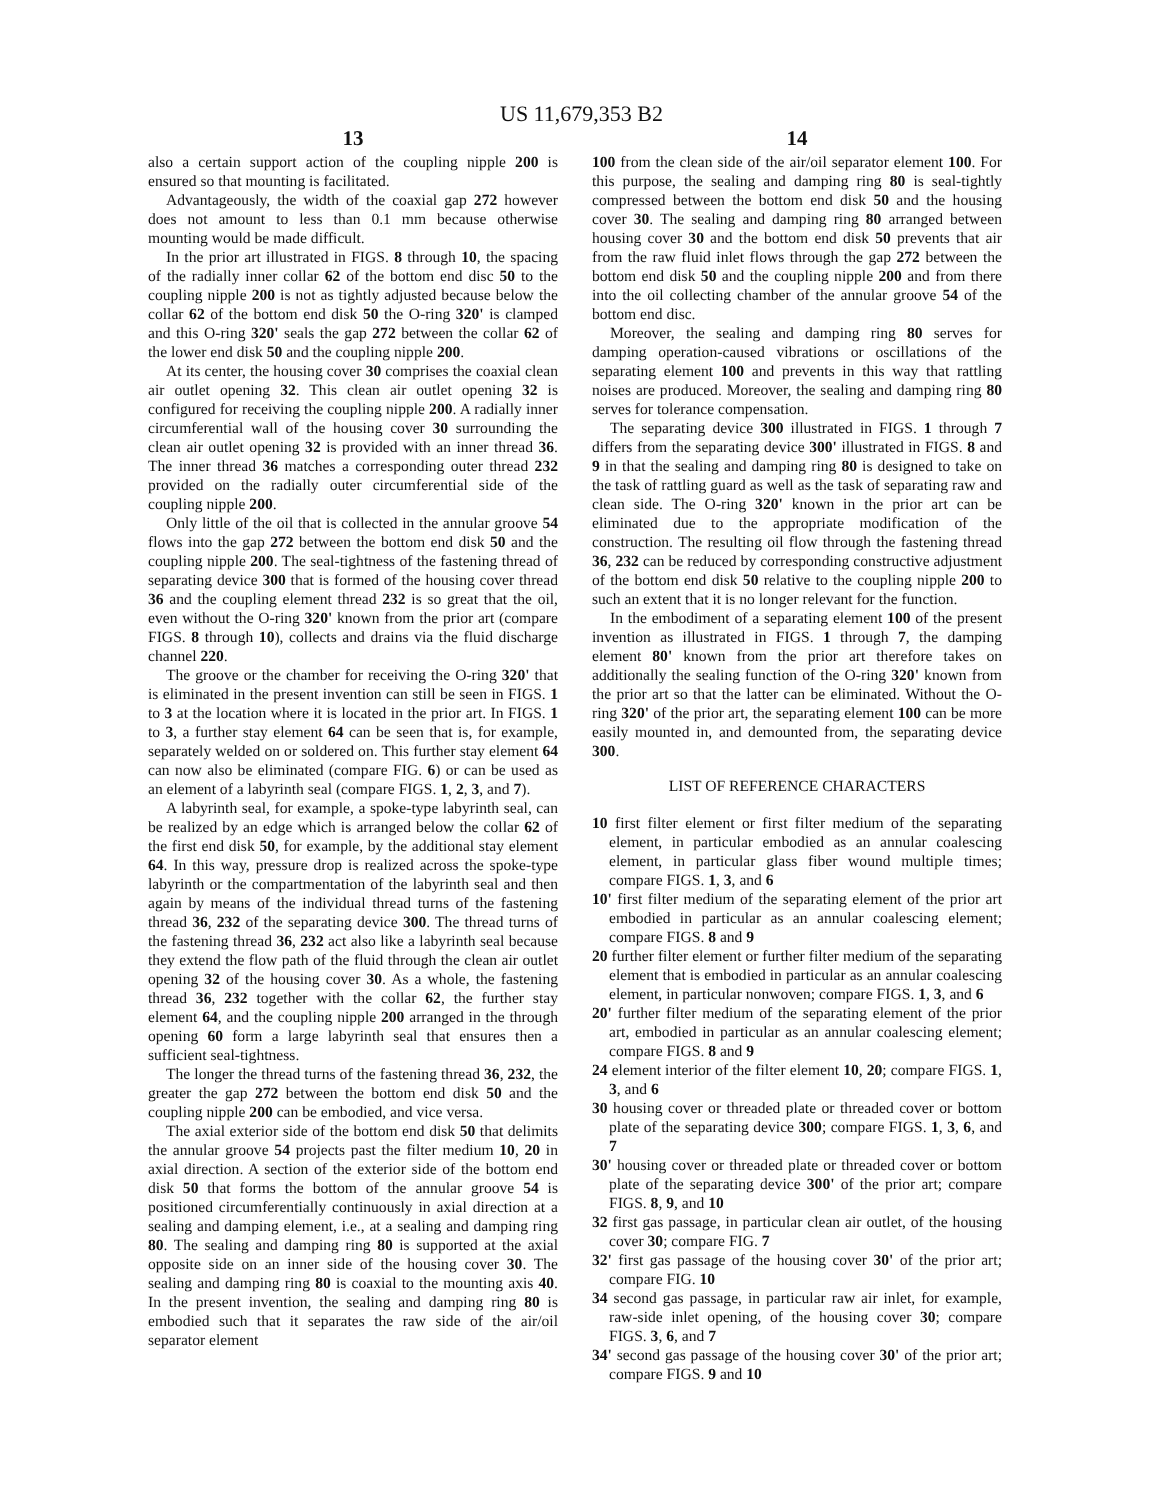US 11,679,353 B2
13
also a certain support action of the coupling nipple 200 is ensured so that mounting is facilitated.
Advantageously, the width of the coaxial gap 272 however does not amount to less than 0.1 mm because otherwise mounting would be made difficult.
In the prior art illustrated in FIGS. 8 through 10, the spacing of the radially inner collar 62 of the bottom end disc 50 to the coupling nipple 200 is not as tightly adjusted because below the collar 62 of the bottom end disk 50 the O-ring 320' is clamped and this O-ring 320' seals the gap 272 between the collar 62 of the lower end disk 50 and the coupling nipple 200.
At its center, the housing cover 30 comprises the coaxial clean air outlet opening 32. This clean air outlet opening 32 is configured for receiving the coupling nipple 200. A radially inner circumferential wall of the housing cover 30 surrounding the clean air outlet opening 32 is provided with an inner thread 36. The inner thread 36 matches a corresponding outer thread 232 provided on the radially outer circumferential side of the coupling nipple 200.
Only little of the oil that is collected in the annular groove 54 flows into the gap 272 between the bottom end disk 50 and the coupling nipple 200. The seal-tightness of the fastening thread of separating device 300 that is formed of the housing cover thread 36 and the coupling element thread 232 is so great that the oil, even without the O-ring 320' known from the prior art (compare FIGS. 8 through 10), collects and drains via the fluid discharge channel 220.
The groove or the chamber for receiving the O-ring 320' that is eliminated in the present invention can still be seen in FIGS. 1 to 3 at the location where it is located in the prior art. In FIGS. 1 to 3, a further stay element 64 can be seen that is, for example, separately welded on or soldered on. This further stay element 64 can now also be eliminated (compare FIG. 6) or can be used as an element of a labyrinth seal (compare FIGS. 1, 2, 3, and 7).
A labyrinth seal, for example, a spoke-type labyrinth seal, can be realized by an edge which is arranged below the collar 62 of the first end disk 50, for example, by the additional stay element 64. In this way, pressure drop is realized across the spoke-type labyrinth or the compartmentation of the labyrinth seal and then again by means of the individual thread turns of the fastening thread 36, 232 of the separating device 300. The thread turns of the fastening thread 36, 232 act also like a labyrinth seal because they extend the flow path of the fluid through the clean air outlet opening 32 of the housing cover 30. As a whole, the fastening thread 36, 232 together with the collar 62, the further stay element 64, and the coupling nipple 200 arranged in the through opening 60 form a large labyrinth seal that ensures then a sufficient seal-tightness.
The longer the thread turns of the fastening thread 36, 232, the greater the gap 272 between the bottom end disk 50 and the coupling nipple 200 can be embodied, and vice versa.
The axial exterior side of the bottom end disk 50 that delimits the annular groove 54 projects past the filter medium 10, 20 in axial direction. A section of the exterior side of the bottom end disk 50 that forms the bottom of the annular groove 54 is positioned circumferentially continuously in axial direction at a sealing and damping element, i.e., at a sealing and damping ring 80. The sealing and damping ring 80 is supported at the axial opposite side on an inner side of the housing cover 30. The sealing and damping ring 80 is coaxial to the mounting axis 40. In the present invention, the sealing and damping ring 80 is embodied such that it separates the raw side of the air/oil separator element
14
100 from the clean side of the air/oil separator element 100. For this purpose, the sealing and damping ring 80 is seal-tightly compressed between the bottom end disk 50 and the housing cover 30. The sealing and damping ring 80 arranged between housing cover 30 and the bottom end disk 50 prevents that air from the raw fluid inlet flows through the gap 272 between the bottom end disk 50 and the coupling nipple 200 and from there into the oil collecting chamber of the annular groove 54 of the bottom end disc.
Moreover, the sealing and damping ring 80 serves for damping operation-caused vibrations or oscillations of the separating element 100 and prevents in this way that rattling noises are produced. Moreover, the sealing and damping ring 80 serves for tolerance compensation.
The separating device 300 illustrated in FIGS. 1 through 7 differs from the separating device 300' illustrated in FIGS. 8 and 9 in that the sealing and damping ring 80 is designed to take on the task of rattling guard as well as the task of separating raw and clean side. The O-ring 320' known in the prior art can be eliminated due to the appropriate modification of the construction. The resulting oil flow through the fastening thread 36, 232 can be reduced by corresponding constructive adjustment of the bottom end disk 50 relative to the coupling nipple 200 to such an extent that it is no longer relevant for the function.
In the embodiment of a separating element 100 of the present invention as illustrated in FIGS. 1 through 7, the damping element 80' known from the prior art therefore takes on additionally the sealing function of the O-ring 320' known from the prior art so that the latter can be eliminated. Without the O-ring 320' of the prior art, the separating element 100 can be more easily mounted in, and demounted from, the separating device 300.
LIST OF REFERENCE CHARACTERS
10 first filter element or first filter medium of the separating element, in particular embodied as an annular coalescing element, in particular glass fiber wound multiple times; compare FIGS. 1, 3, and 6
10' first filter medium of the separating element of the prior art embodied in particular as an annular coalescing element; compare FIGS. 8 and 9
20 further filter element or further filter medium of the separating element that is embodied in particular as an annular coalescing element, in particular nonwoven; compare FIGS. 1, 3, and 6
20' further filter medium of the separating element of the prior art, embodied in particular as an annular coalescing element; compare FIGS. 8 and 9
24 element interior of the filter element 10, 20; compare FIGS. 1, 3, and 6
30 housing cover or threaded plate or threaded cover or bottom plate of the separating device 300; compare FIGS. 1, 3, 6, and 7
30' housing cover or threaded plate or threaded cover or bottom plate of the separating device 300' of the prior art; compare FIGS. 8, 9, and 10
32 first gas passage, in particular clean air outlet, of the housing cover 30; compare FIG. 7
32' first gas passage of the housing cover 30' of the prior art; compare FIG. 10
34 second gas passage, in particular raw air inlet, for example, raw-side inlet opening, of the housing cover 30; compare FIGS. 3, 6, and 7
34' second gas passage of the housing cover 30' of the prior art; compare FIGS. 9 and 10